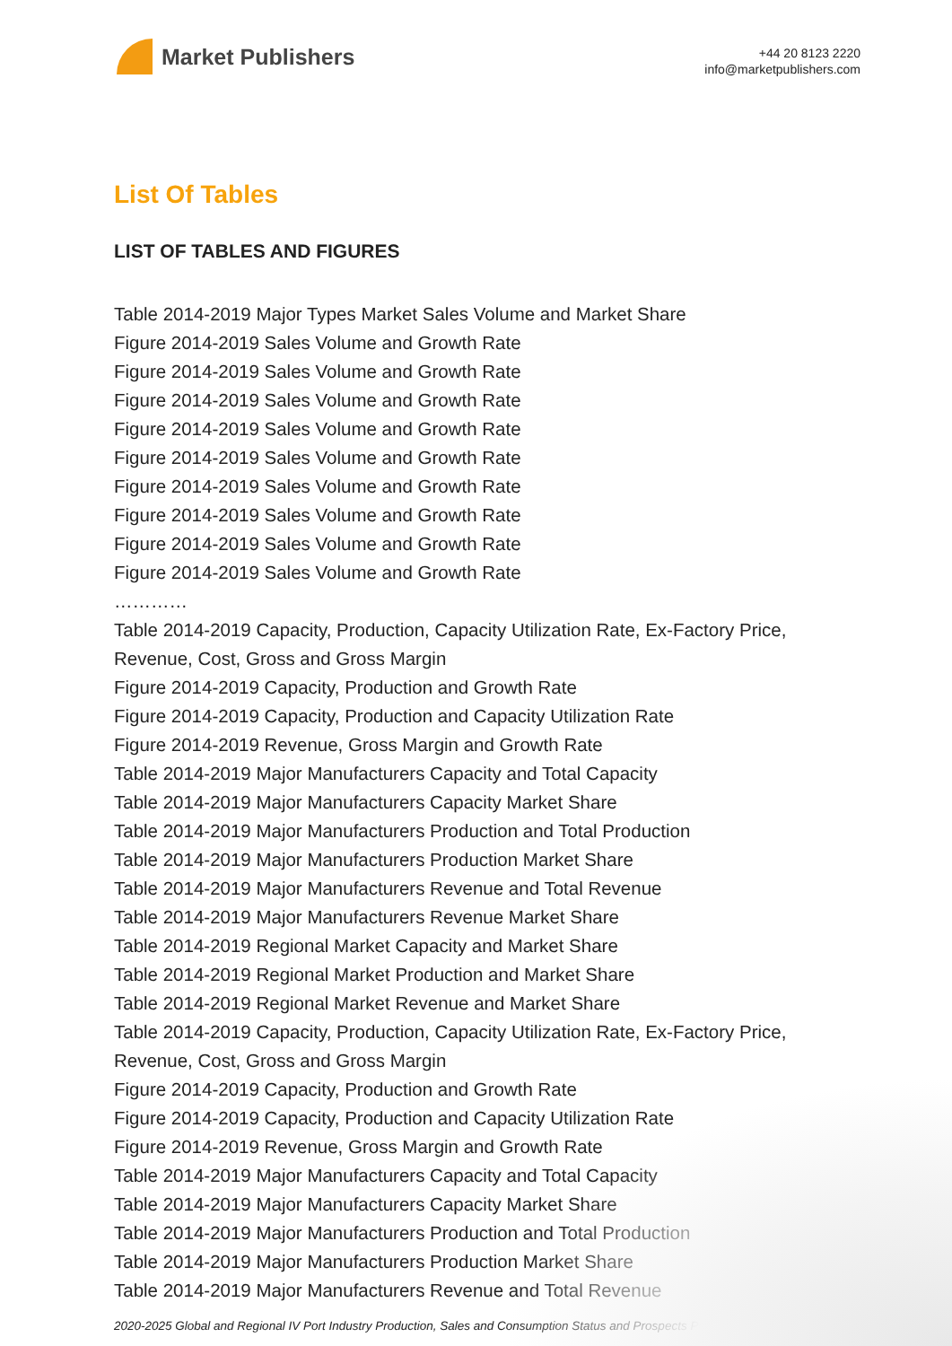Market Publishers
+44 20 8123 2220
info@marketpublishers.com
List Of Tables
LIST OF TABLES AND FIGURES
Table 2014-2019 Major Types Market Sales Volume and Market Share
Figure 2014-2019 Sales Volume and Growth Rate
Figure 2014-2019 Sales Volume and Growth Rate
Figure 2014-2019 Sales Volume and Growth Rate
Figure 2014-2019 Sales Volume and Growth Rate
Figure 2014-2019 Sales Volume and Growth Rate
Figure 2014-2019 Sales Volume and Growth Rate
Figure 2014-2019 Sales Volume and Growth Rate
Figure 2014-2019 Sales Volume and Growth Rate
Figure 2014-2019 Sales Volume and Growth Rate
…………
Table 2014-2019 Capacity, Production, Capacity Utilization Rate, Ex-Factory Price, Revenue, Cost, Gross and Gross Margin
Figure 2014-2019 Capacity, Production and Growth Rate
Figure 2014-2019 Capacity, Production and Capacity Utilization Rate
Figure 2014-2019 Revenue, Gross Margin and Growth Rate
Table 2014-2019 Major Manufacturers Capacity and Total Capacity
Table 2014-2019 Major Manufacturers Capacity Market Share
Table 2014-2019 Major Manufacturers Production and Total Production
Table 2014-2019 Major Manufacturers Production Market Share
Table 2014-2019 Major Manufacturers Revenue and Total Revenue
Table 2014-2019 Major Manufacturers Revenue Market Share
Table 2014-2019 Regional Market Capacity and Market Share
Table 2014-2019 Regional Market Production and Market Share
Table 2014-2019 Regional Market Revenue and Market Share
Table 2014-2019 Capacity, Production, Capacity Utilization Rate, Ex-Factory Price, Revenue, Cost, Gross and Gross Margin
Figure 2014-2019 Capacity, Production and Growth Rate
Figure 2014-2019 Capacity, Production and Capacity Utilization Rate
Figure 2014-2019 Revenue, Gross Margin and Growth Rate
Table 2014-2019 Major Manufacturers Capacity and Total Capacity
Table 2014-2019 Major Manufacturers Capacity Market Share
Table 2014-2019 Major Manufacturers Production and Total Production
Table 2014-2019 Major Manufacturers Production Market Share
Table 2014-2019 Major Manufacturers Revenue and Total Revenue
2020-2025 Global and Regional IV Port Industry Production, Sales and Consumption Status and Prospects Professi...